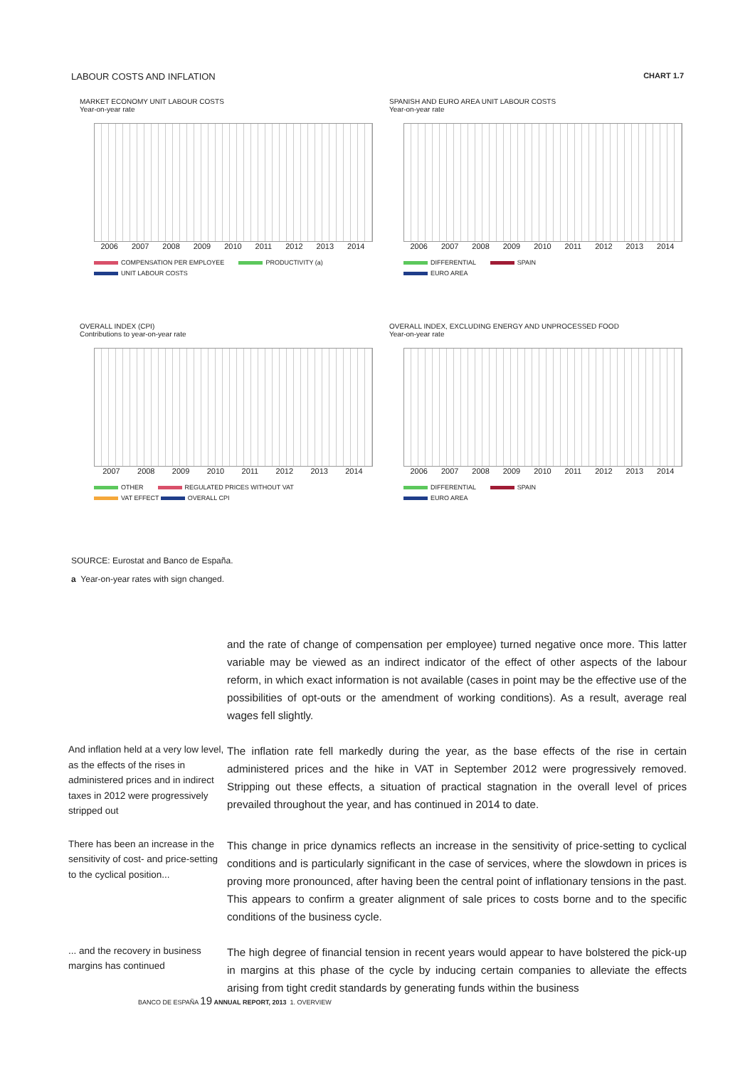LABOUR COSTS AND INFLATION CHART 1.7
MARKET ECONOMY UNIT LABOUR COSTS
Year-on-year rate
2006 2007 2008 2009 2010 2011 2012 2013 2014
COMPENSATION PER EMPLOYEE PRODUCTIVITY (a)
UNIT LABOUR COSTS
SPANISH AND EURO AREA UNIT LABOUR COSTS
Year-on-year rate
2006 2007 2008 2009 2010 2011 2012 2013 2014
DIFFERENTIAL SPAIN
EURO AREA
OVERALL INDEX (CPI)
Contributions to year-on-year rate
2007 2008 2009 2010 2011 2012 2013 2014
OTHER REGULATED PRICES WITHOUT VAT
VAT EFFECT OVERALL CPI
OVERALL INDEX, EXCLUDING ENERGY AND UNPROCESSED FOOD
Year-on-year rate
2006 2007 2008 2009 2010 2011 2012 2013 2014
DIFFERENTIAL SPAIN
EURO AREA
SOURCE: Eurostat and Banco de España.
a Year-on-year rates with sign changed.
and the rate of change of compensation per employee) turned negative once more. This latter variable may be viewed as an indirect indicator of the effect of other aspects of the labour reform, in which exact information is not available (cases in point may be the effective use of the possibilities of opt-outs or the amendment of working conditions). As a result, average real wages fell slightly.
And inflation held at a very low level, as the effects of the rises in administered prices and in indirect taxes in 2012 were progressively stripped out
The inflation rate fell markedly during the year, as the base effects of the rise in certain administered prices and the hike in VAT in September 2012 were progressively removed. Stripping out these effects, a situation of practical stagnation in the overall level of prices prevailed throughout the year, and has continued in 2014 to date.
There has been an increase in the sensitivity of cost- and price-setting to the cyclical position...
This change in price dynamics reflects an increase in the sensitivity of price-setting to cyclical conditions and is particularly significant in the case of services, where the slowdown in prices is proving more pronounced, after having been the central point of inflationary tensions in the past. This appears to confirm a greater alignment of sale prices to costs borne and to the specific conditions of the business cycle.
... and the recovery in business margins has continued
The high degree of financial tension in recent years would appear to have bolstered the pick-up in margins at this phase of the cycle by inducing certain companies to alleviate the effects arising from tight credit standards by generating funds within the business
BANCO DE ESPAÑA 19 ANNUAL REPORT, 2013 1. OVERVIEW